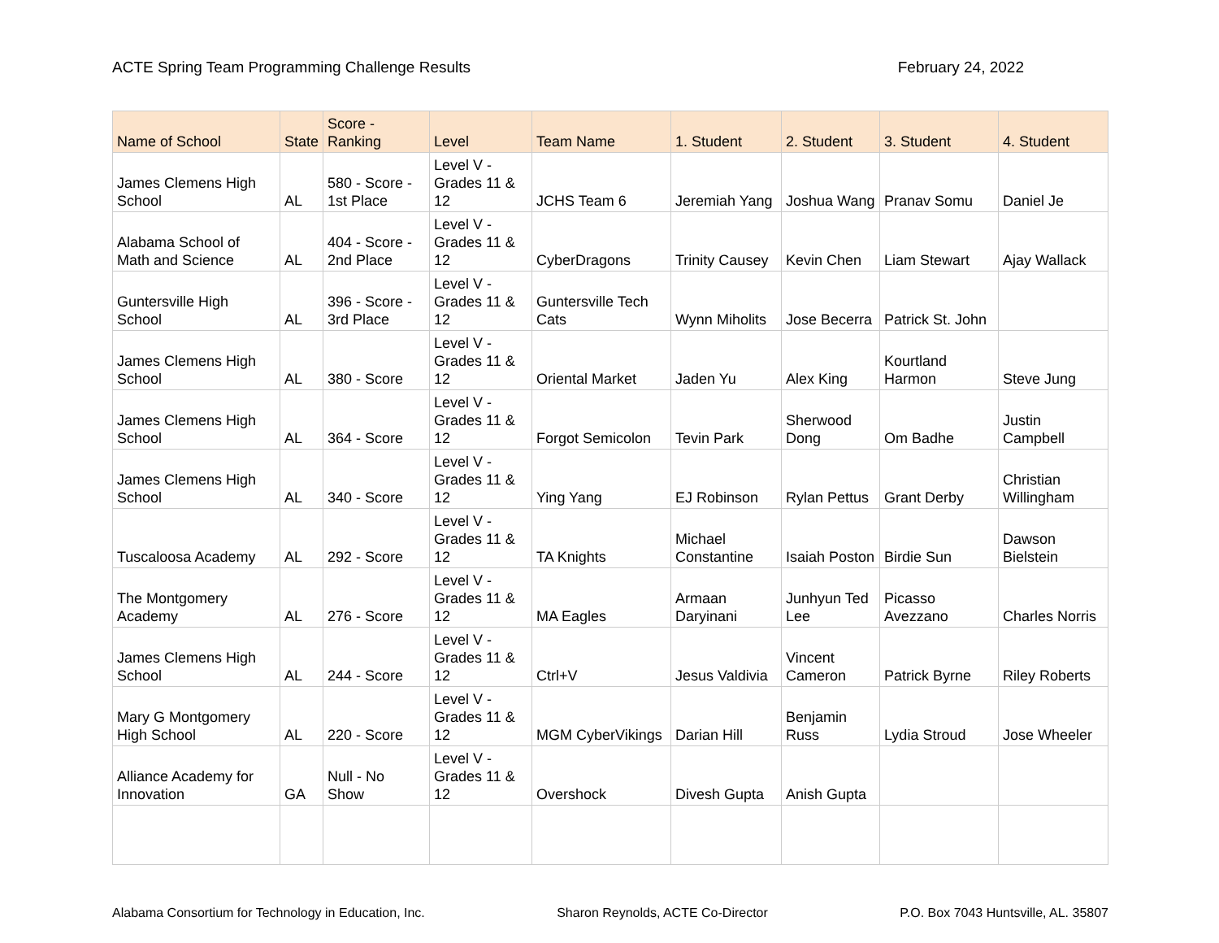ACTE Spring Team Programming Challenge Results February 24, 2022
| Name of School | State | Score - Ranking | Level | Team Name | 1. Student | 2. Student | 3. Student | 4. Student |
| --- | --- | --- | --- | --- | --- | --- | --- | --- |
| James Clemens High School | AL | 580 - Score - 1st Place | Level V - Grades 11 & 12 | JCHS Team 6 | Jeremiah Yang | Joshua Wang | Pranav Somu | Daniel Je |
| Alabama School of Math and Science | AL | 404 - Score - 2nd Place | Level V - Grades 11 & 12 | CyberDragons | Trinity Causey | Kevin Chen | Liam Stewart | Ajay Wallack |
| Guntersville High School | AL | 396 - Score - 3rd Place | Level V - Grades 11 & 12 | Guntersville Tech Cats | Wynn Miholits | Jose Becerra | Patrick St. John | |
| James Clemens High School | AL | 380 - Score | Level V - Grades 11 & 12 | Oriental Market | Jaden Yu | Alex King | Kourtland Harmon | Steve Jung |
| James Clemens High School | AL | 364 - Score | Level V - Grades 11 & 12 | Forgot Semicolon | Tevin Park | Sherwood Dong | Om Badhe | Justin Campbell |
| James Clemens High School | AL | 340 - Score | Level V - Grades 11 & 12 | Ying Yang | EJ Robinson | Rylan Pettus | Grant Derby | Christian Willingham |
| Tuscaloosa Academy | AL | 292 - Score | Level V - Grades 11 & 12 | TA Knights | Michael Constantine | Isaiah Poston | Birdie Sun | Dawson Bielstein |
| The Montgomery Academy | AL | 276 - Score | Level V - Grades 11 & 12 | MA Eagles | Armaan Daryinani | Junhyun Ted Lee | Picasso Avezzano | Charles Norris |
| James Clemens High School | AL | 244 - Score | Level V - Grades 11 & 12 | Ctrl+V | Jesus Valdivia | Vincent Cameron | Patrick Byrne | Riley Roberts |
| Mary G Montgomery High School | AL | 220 - Score | Level V - Grades 11 & 12 | MGM CyberVikings | Darian Hill | Benjamin Russ | Lydia Stroud | Jose Wheeler |
| Alliance Academy for Innovation | GA | Null - No Show | Level V - Grades 11 & 12 | Overshock | Divesh Gupta | Anish Gupta | | |
Alabama Consortium for Technology in Education, Inc. Sharon Reynolds, ACTE Co-Director P.O. Box 7043 Huntsville, AL. 35807